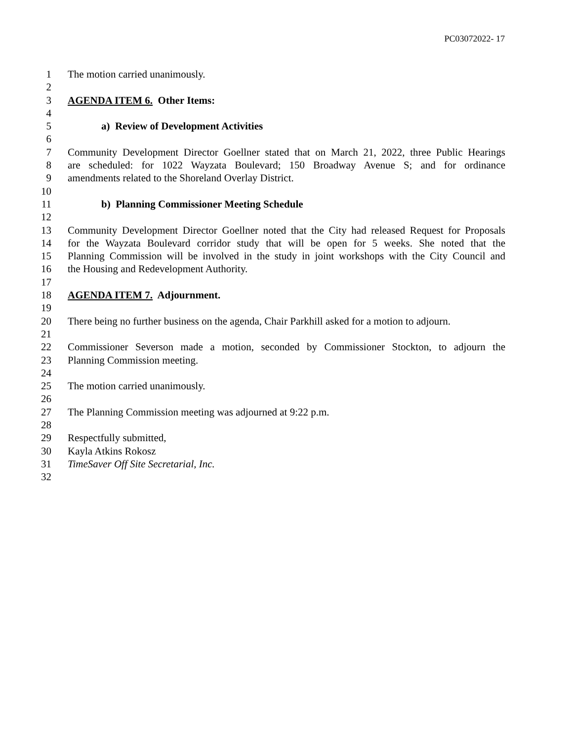PC03072022- 17
1 The motion carried unanimously.
2
3 AGENDA ITEM 6. Other Items:
4
5 a) Review of Development Activities
6
7 Community Development Director Goellner stated that on March 21, 2022, three Public Hearings
8 are scheduled: for 1022 Wayzata Boulevard; 150 Broadway Avenue S; and for ordinance
9 amendments related to the Shoreland Overlay District.
10
11 b) Planning Commissioner Meeting Schedule
12
13 Community Development Director Goellner noted that the City had released Request for Proposals
14 for the Wayzata Boulevard corridor study that will be open for 5 weeks. She noted that the
15 Planning Commission will be involved in the study in joint workshops with the City Council and
16 the Housing and Redevelopment Authority.
17
18 AGENDA ITEM 7. Adjournment.
19
20 There being no further business on the agenda, Chair Parkhill asked for a motion to adjourn.
21
22 Commissioner Severson made a motion, seconded by Commissioner Stockton, to adjourn the
23 Planning Commission meeting.
24
25 The motion carried unanimously.
26
27 The Planning Commission meeting was adjourned at 9:22 p.m.
28
29 Respectfully submitted,
30 Kayla Atkins Rokosz
31 TimeSaver Off Site Secretarial, Inc.
32